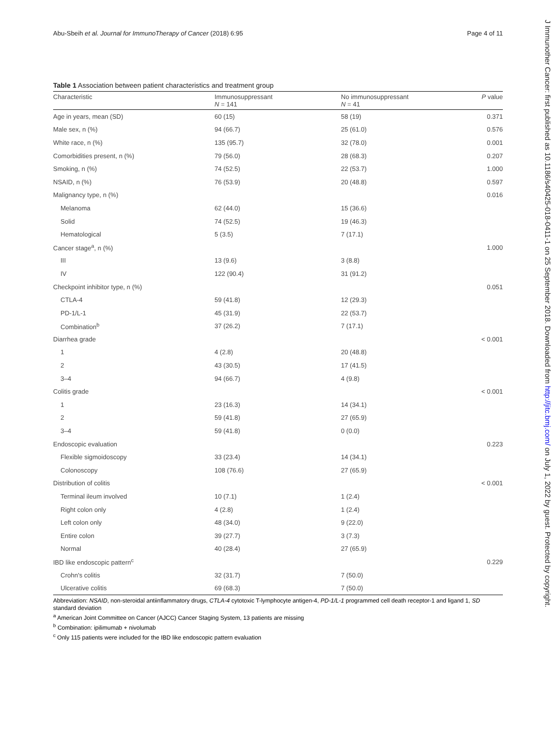Abu-Sbeih et al. Journal for ImmunoTherapy of Cancer (2018) 6:95
Page 4 of 11
Table 1 Association between patient characteristics and treatment group
| Characteristic | Immunosuppressant N = 141 | No immunosuppressant N = 41 | P value |
| --- | --- | --- | --- |
| Age in years, mean (SD) | 60 (15) | 58 (19) | 0.371 |
| Male sex, n (%) | 94 (66.7) | 25 (61.0) | 0.576 |
| White race, n (%) | 135 (95.7) | 32 (78.0) | 0.001 |
| Comorbidities present, n (%) | 79 (56.0) | 28 (68.3) | 0.207 |
| Smoking, n (%) | 74 (52.5) | 22 (53.7) | 1.000 |
| NSAID, n (%) | 76 (53.9) | 20 (48.8) | 0.597 |
| Malignancy type, n (%) | | | 0.016 |
| Melanoma | 62 (44.0) | 15 (36.6) | |
| Solid | 74 (52.5) | 19 (46.3) | |
| Hematological | 5 (3.5) | 7 (17.1) | |
| Cancer stage<sup>a</sup>, n (%) | | | 1.000 |
| III | 13 (9.6) | 3 (8.8) | |
| IV | 122 (90.4) | 31 (91.2) | |
| Checkpoint inhibitor type, n (%) | | | 0.051 |
| CTLA-4 | 59 (41.8) | 12 (29.3) | |
| PD-1/L-1 | 45 (31.9) | 22 (53.7) | |
| Combination<sup>b</sup> | 37 (26.2) | 7 (17.1) | |
| Diarrhea grade | | | < 0.001 |
| 1 | 4 (2.8) | 20 (48.8) | |
| 2 | 43 (30.5) | 17 (41.5) | |
| 3–4 | 94 (66.7) | 4 (9.8) | |
| Colitis grade | | | < 0.001 |
| 1 | 23 (16.3) | 14 (34.1) | |
| 2 | 59 (41.8) | 27 (65.9) | |
| 3–4 | 59 (41.8) | 0 (0.0) | |
| Endoscopic evaluation | | | 0.223 |
| Flexible sigmoidoscopy | 33 (23.4) | 14 (34.1) | |
| Colonoscopy | 108 (76.6) | 27 (65.9) | |
| Distribution of colitis | | | < 0.001 |
| Terminal ileum involved | 10 (7.1) | 1 (2.4) | |
| Right colon only | 4 (2.8) | 1 (2.4) | |
| Left colon only | 48 (34.0) | 9 (22.0) | |
| Entire colon | 39 (27.7) | 3 (7.3) | |
| Normal | 40 (28.4) | 27 (65.9) | |
| IBD like endoscopic pattern<sup>c</sup> | | | 0.229 |
| Crohn's colitis | 32 (31.7) | 7 (50.0) | |
| Ulcerative colitis | 69 (68.3) | 7 (50.0) | |
Abbreviation: NSAID, non-steroidal antiinflammatory drugs, CTLA-4 cytotoxic T-lymphocyte antigen-4, PD-1/L-1 programmed cell death receptor-1 and ligand 1, SD standard deviation
<sup>a</sup> American Joint Committee on Cancer (AJCC) Cancer Staging System, 13 patients are missing
<sup>b</sup> Combination: ipilimumab + nivolumab
<sup>c</sup> Only 115 patients were included for the IBD like endoscopic pattern evaluation
J Immunother Cancer: first published as 10.1186/s40425-018-0411-1 on 25 September 2018. Downloaded from http://jitc.bmj.com/ on July 1, 2022 by guest. Protected by copyright.